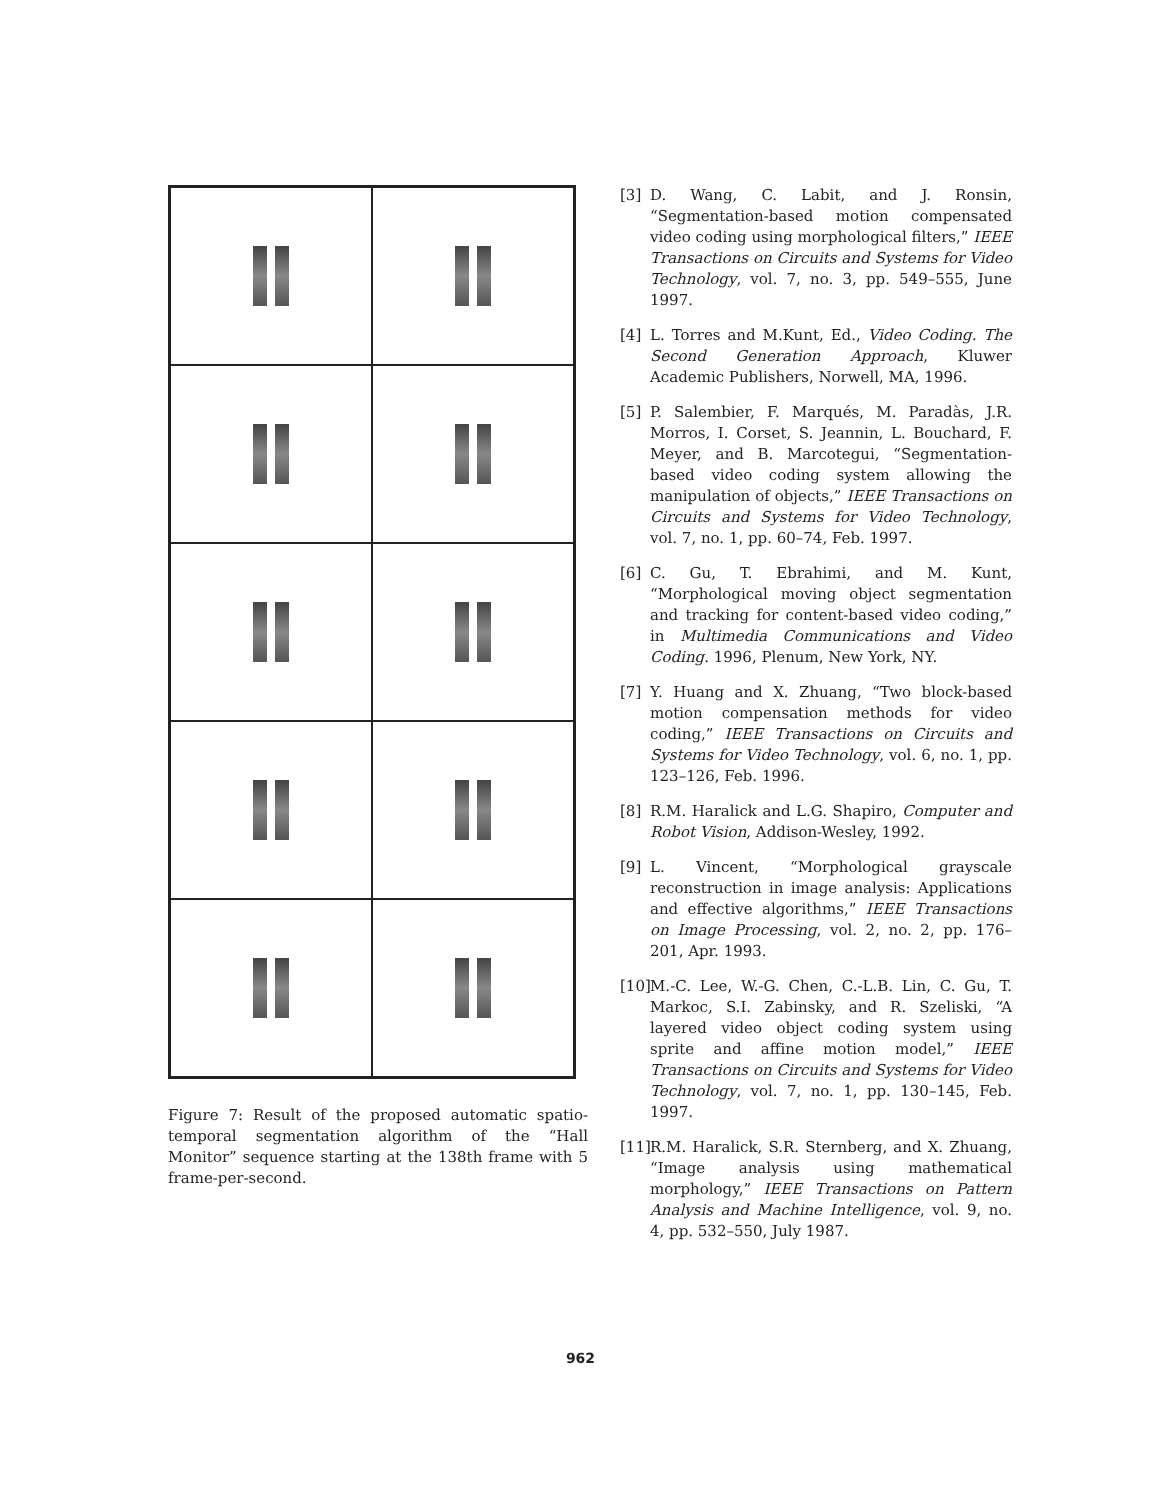Figure 7: Result of the proposed automatic spatio-temporal segmentation algorithm of the “Hall Monitor” sequence starting at the 138th frame with 5 frame-per-second.
[3] D. Wang, C. Labit, and J. Ronsin, “Segmentation-based motion compensated video coding using morphological filters,” IEEE Transactions on Circuits and Systems for Video Technology, vol. 7, no. 3, pp. 549–555, June 1997.
[4] L. Torres and M.Kunt, Ed., Video Coding. The Second Generation Approach, Kluwer Academic Publishers, Norwell, MA, 1996.
[5] P. Salembier, F. Marqués, M. Paradàs, J.R. Morros, I. Corset, S. Jeannin, L. Bouchard, F. Meyer, and B. Marcotegui, “Segmentation-based video coding system allowing the manipulation of objects,” IEEE Transactions on Circuits and Systems for Video Technology, vol. 7, no. 1, pp. 60–74, Feb. 1997.
[6] C. Gu, T. Ebrahimi, and M. Kunt, “Morphological moving object segmentation and tracking for content-based video coding,” in Multimedia Communications and Video Coding. 1996, Plenum, New York, NY.
[7] Y. Huang and X. Zhuang, “Two block-based motion compensation methods for video coding,” IEEE Transactions on Circuits and Systems for Video Technology, vol. 6, no. 1, pp. 123–126, Feb. 1996.
[8] R.M. Haralick and L.G. Shapiro, Computer and Robot Vision, Addison-Wesley, 1992.
[9] L. Vincent, “Morphological grayscale reconstruction in image analysis: Applications and effective algorithms,” IEEE Transactions on Image Processing, vol. 2, no. 2, pp. 176–201, Apr. 1993.
[10] M.-C. Lee, W.-G. Chen, C.-L.B. Lin, C. Gu, T. Markoc, S.I. Zabinsky, and R. Szeliski, “A layered video object coding system using sprite and affine motion model,” IEEE Transactions on Circuits and Systems for Video Technology, vol. 7, no. 1, pp. 130–145, Feb. 1997.
[11] R.M. Haralick, S.R. Sternberg, and X. Zhuang, “Image analysis using mathematical morphology,” IEEE Transactions on Pattern Analysis and Machine Intelligence, vol. 9, no. 4, pp. 532–550, July 1987.
962